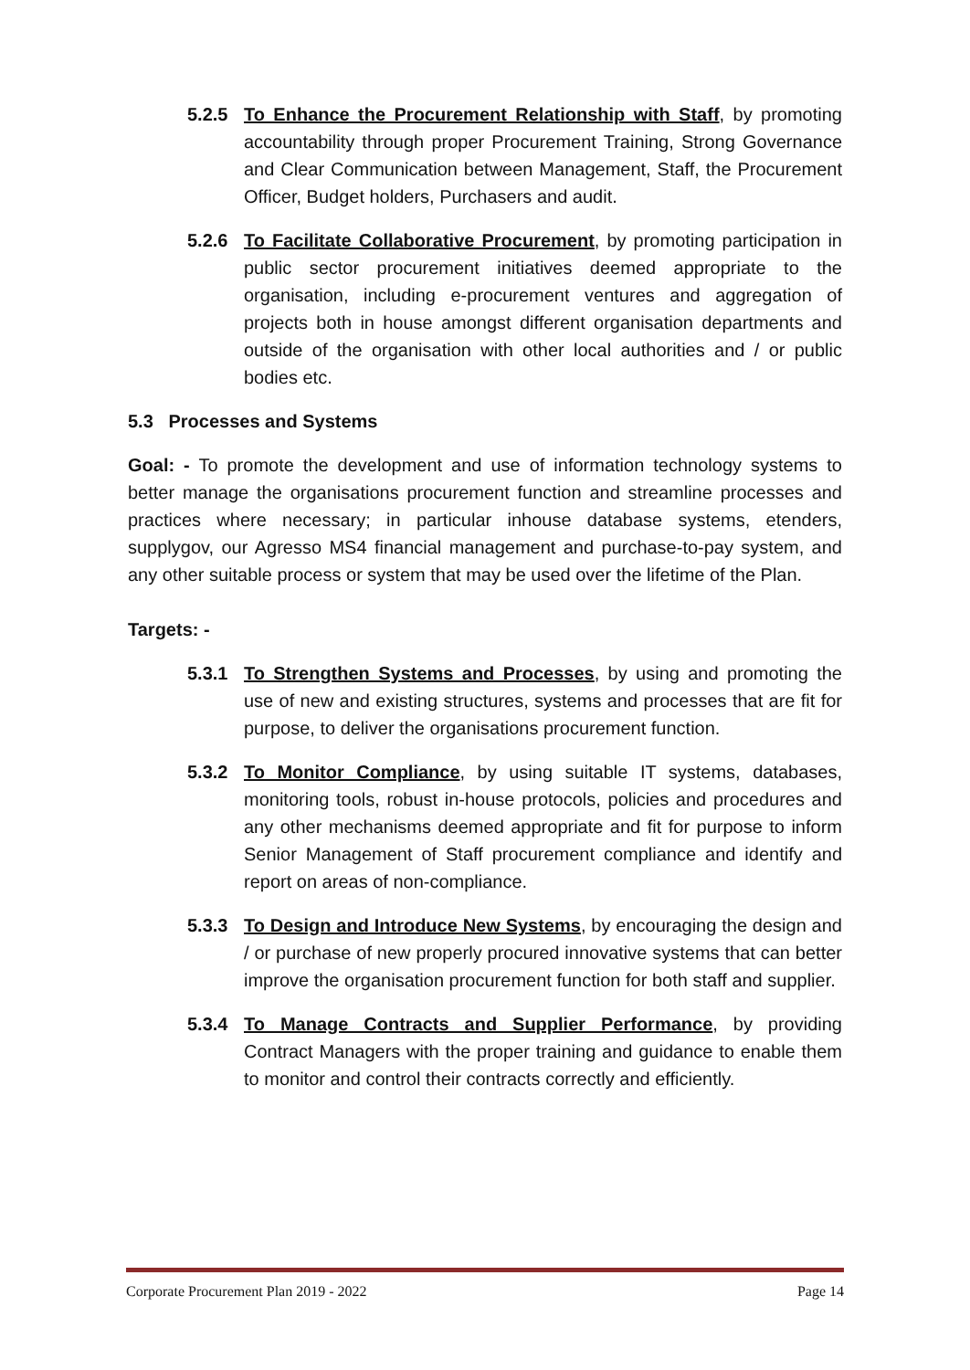5.2.5 To Enhance the Procurement Relationship with Staff, by promoting accountability through proper Procurement Training, Strong Governance and Clear Communication between Management, Staff, the Procurement Officer, Budget holders, Purchasers and audit.
5.2.6 To Facilitate Collaborative Procurement, by promoting participation in public sector procurement initiatives deemed appropriate to the organisation, including e-procurement ventures and aggregation of projects both in house amongst different organisation departments and outside of the organisation with other local authorities and / or public bodies etc.
5.3 Processes and Systems
Goal: - To promote the development and use of information technology systems to better manage the organisations procurement function and streamline processes and practices where necessary; in particular inhouse database systems, etenders, supplygov, our Agresso MS4 financial management and purchase-to-pay system, and any other suitable process or system that may be used over the lifetime of the Plan.
Targets: -
5.3.1 To Strengthen Systems and Processes, by using and promoting the use of new and existing structures, systems and processes that are fit for purpose, to deliver the organisations procurement function.
5.3.2 To Monitor Compliance, by using suitable IT systems, databases, monitoring tools, robust in-house protocols, policies and procedures and any other mechanisms deemed appropriate and fit for purpose to inform Senior Management of Staff procurement compliance and identify and report on areas of non-compliance.
5.3.3 To Design and Introduce New Systems, by encouraging the design and / or purchase of new properly procured innovative systems that can better improve the organisation procurement function for both staff and supplier.
5.3.4 To Manage Contracts and Supplier Performance, by providing Contract Managers with the proper training and guidance to enable them to monitor and control their contracts correctly and efficiently.
Corporate Procurement Plan 2019 - 2022 Page 14